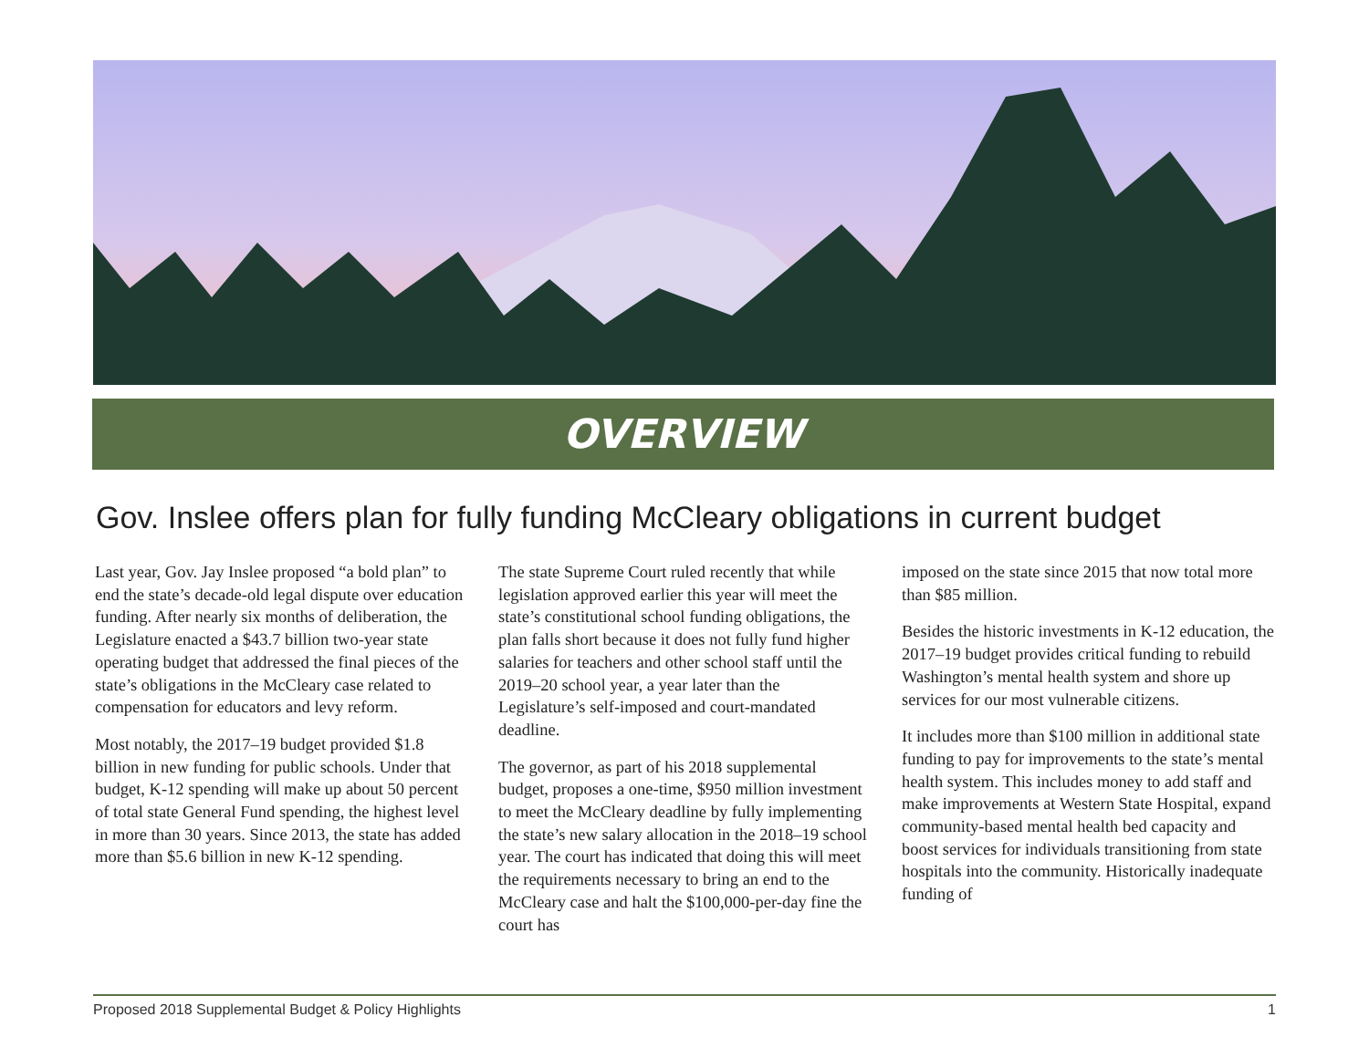OVERVIEW
Gov. Inslee offers plan for fully funding McCleary obligations in current budget
Last year, Gov. Jay Inslee proposed “a bold plan” to end the state’s decade-old legal dispute over education funding. After nearly six months of deliberation, the Legislature enacted a $43.7 billion two-year state operating budget that addressed the final pieces of the state’s obligations in the McCleary case related to compensation for educators and levy reform.
Most notably, the 2017–19 budget provided $1.8 billion in new funding for public schools. Under that budget, K-12 spending will make up about 50 percent of total state General Fund spending, the highest level in more than 30 years. Since 2013, the state has added more than $5.6 billion in new K-12 spending.
The state Supreme Court ruled recently that while legislation approved earlier this year will meet the state’s constitutional school funding obligations, the plan falls short because it does not fully fund higher salaries for teachers and other school staff until the 2019–20 school year, a year later than the Legislature’s self-imposed and court-mandated deadline.
The governor, as part of his 2018 supplemental budget, proposes a one-time, $950 million investment to meet the McCleary deadline by fully implementing the state’s new salary allocation in the 2018–19 school year. The court has indicated that doing this will meet the requirements necessary to bring an end to the McCleary case and halt the $100,000-per-day fine the court has
imposed on the state since 2015 that now total more than $85 million.
Besides the historic investments in K-12 education, the 2017–19 budget provides critical funding to rebuild Washington’s mental health system and shore up services for our most vulnerable citizens.
It includes more than $100 million in additional state funding to pay for improvements to the state’s mental health system. This includes money to add staff and make improvements at Western State Hospital, expand community-based mental health bed capacity and boost services for individuals transitioning from state hospitals into the community. Historically inadequate funding of
Proposed 2018 Supplemental Budget & Policy Highlights 1